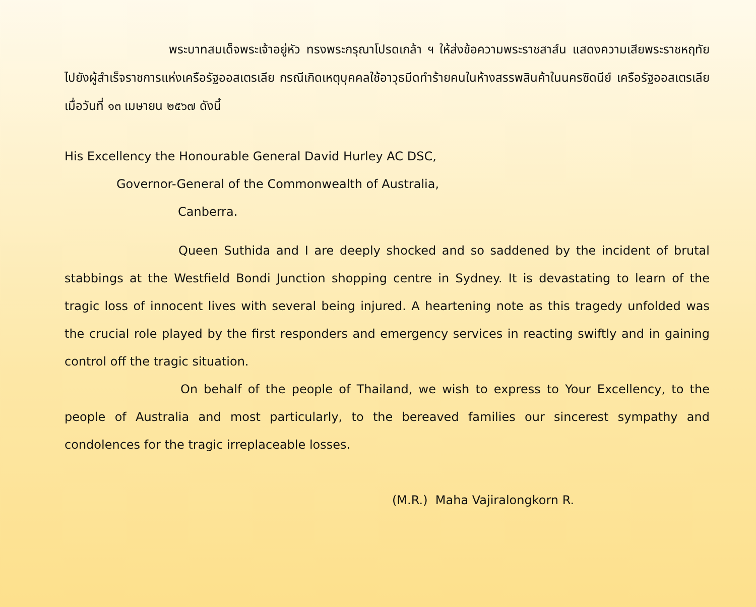พระบาทสมเด็จพระเจ้าอยู่หัว ทรงพระกรุณาโปรดเกล้า ฯ ให้ส่งข้อความพระราชสาส์น แสดงความเสียพระราชหฤทัยไปยังผู้สำเร็จราชการแห่งเครือรัฐออสเตรเลีย กรณีเกิดเหตุบุคคลใช้อาวุธมีดทำร้ายคนในห้างสรรพสินค้าในนครซิดนีย์ เครือรัฐออสเตรเลีย เมื่อวันที่ ๑๓ เมษายน ๒๕๖๗ ดังนี้
His Excellency the Honourable General David Hurley AC DSC,
Governor-General of the Commonwealth of Australia,
Canberra.
Queen Suthida and I are deeply shocked and so saddened by the incident of brutal stabbings at the Westfield Bondi Junction shopping centre in Sydney. It is devastating to learn of the tragic loss of innocent lives with several being injured. A heartening note as this tragedy unfolded was the crucial role played by the first responders and emergency services in reacting swiftly and in gaining control off the tragic situation.
On behalf of the people of Thailand, we wish to express to Your Excellency, to the people of Australia and most particularly, to the bereaved families our sincerest sympathy and condolences for the tragic irreplaceable losses.
(M.R.) Maha Vajiralongkorn R.